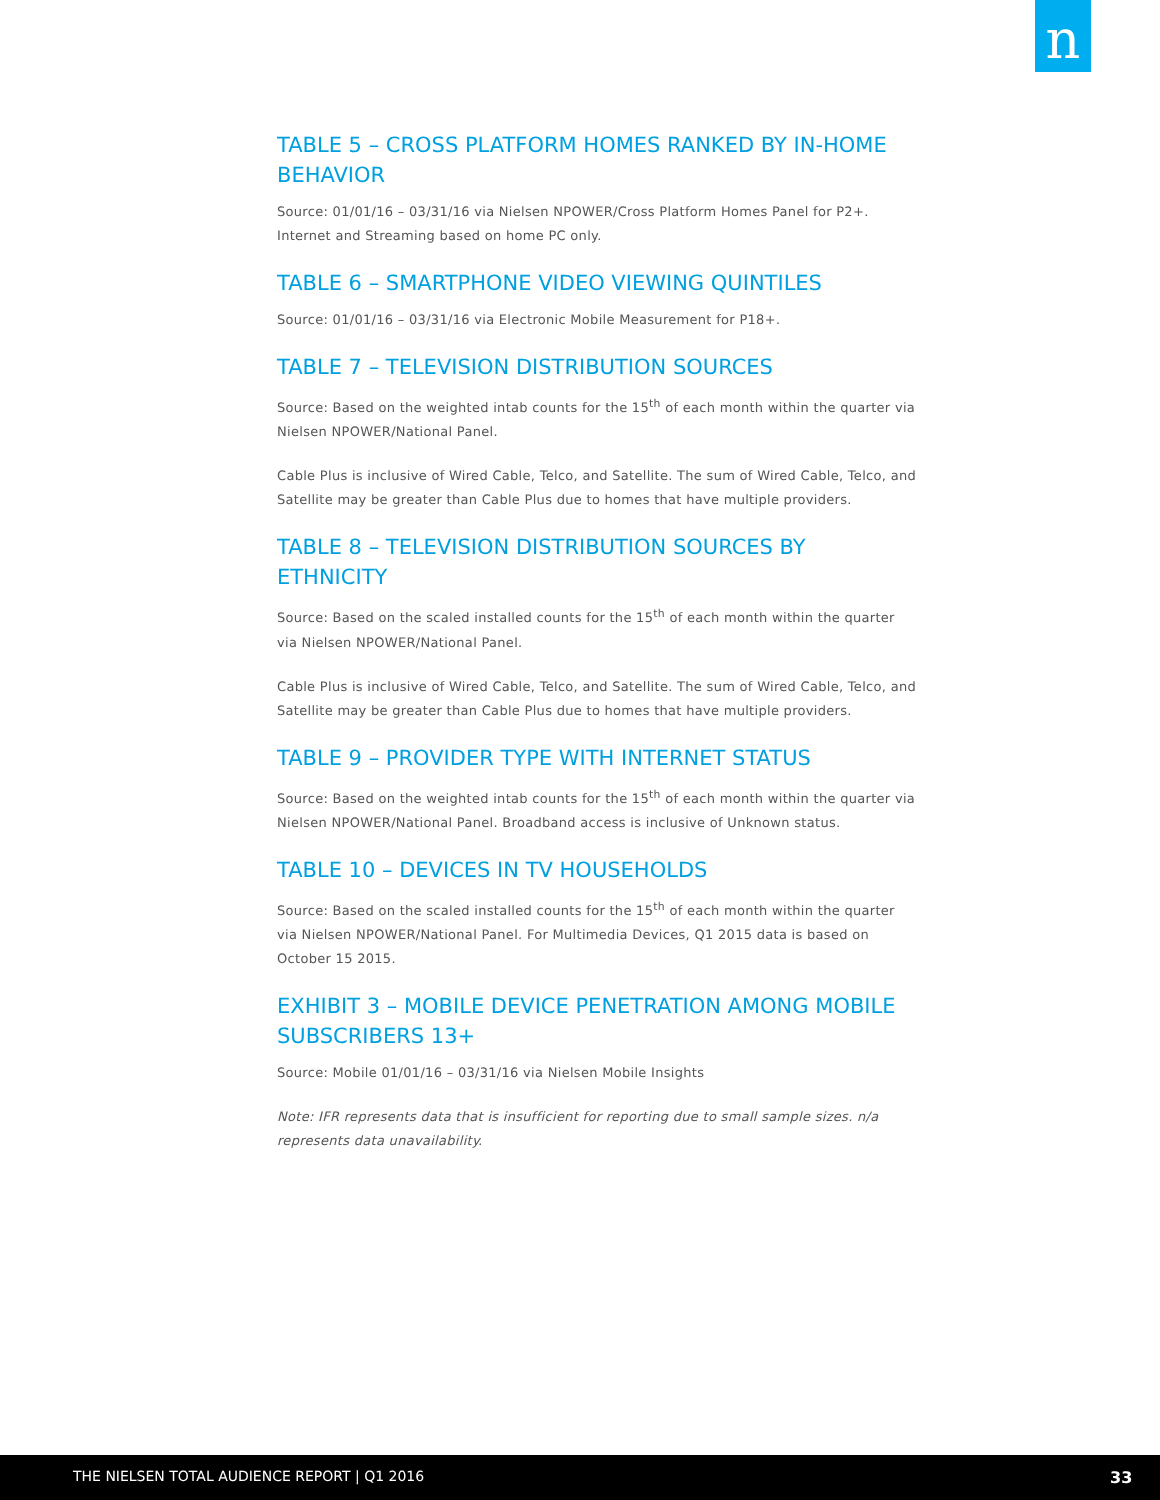n
TABLE 5 – CROSS PLATFORM HOMES RANKED BY IN-HOME BEHAVIOR
Source: 01/01/16 – 03/31/16 via Nielsen NPOWER/Cross Platform Homes Panel for P2+. Internet and Streaming based on home PC only.
TABLE 6 – SMARTPHONE VIDEO VIEWING QUINTILES
Source: 01/01/16 – 03/31/16 via Electronic Mobile Measurement for P18+.
TABLE 7 – TELEVISION DISTRIBUTION SOURCES
Source: Based on the weighted intab counts for the 15<sup>th</sup> of each month within the quarter via Nielsen NPOWER/National Panel.
Cable Plus is inclusive of Wired Cable, Telco, and Satellite. The sum of Wired Cable, Telco, and Satellite may be greater than Cable Plus due to homes that have multiple providers.
TABLE 8 – TELEVISION DISTRIBUTION SOURCES BY ETHNICITY
Source: Based on the scaled installed counts for the 15<sup>th</sup> of each month within the quarter via Nielsen NPOWER/National Panel.
Cable Plus is inclusive of Wired Cable, Telco, and Satellite. The sum of Wired Cable, Telco, and Satellite may be greater than Cable Plus due to homes that have multiple providers.
TABLE 9 – PROVIDER TYPE WITH INTERNET STATUS
Source: Based on the weighted intab counts for the 15<sup>th</sup> of each month within the quarter via Nielsen NPOWER/National Panel. Broadband access is inclusive of Unknown status.
TABLE 10 – DEVICES IN TV HOUSEHOLDS
Source: Based on the scaled installed counts for the 15<sup>th</sup> of each month within the quarter via Nielsen NPOWER/National Panel. For Multimedia Devices, Q1 2015 data is based on October 15 2015.
EXHIBIT 3 – MOBILE DEVICE PENETRATION AMONG MOBILE SUBSCRIBERS 13+
Source: Mobile 01/01/16 – 03/31/16 via Nielsen Mobile Insights
Note: IFR represents data that is insufficient for reporting due to small sample sizes. n/a represents data unavailability.
THE NIELSEN TOTAL AUDIENCE REPORT | Q1 2016 33